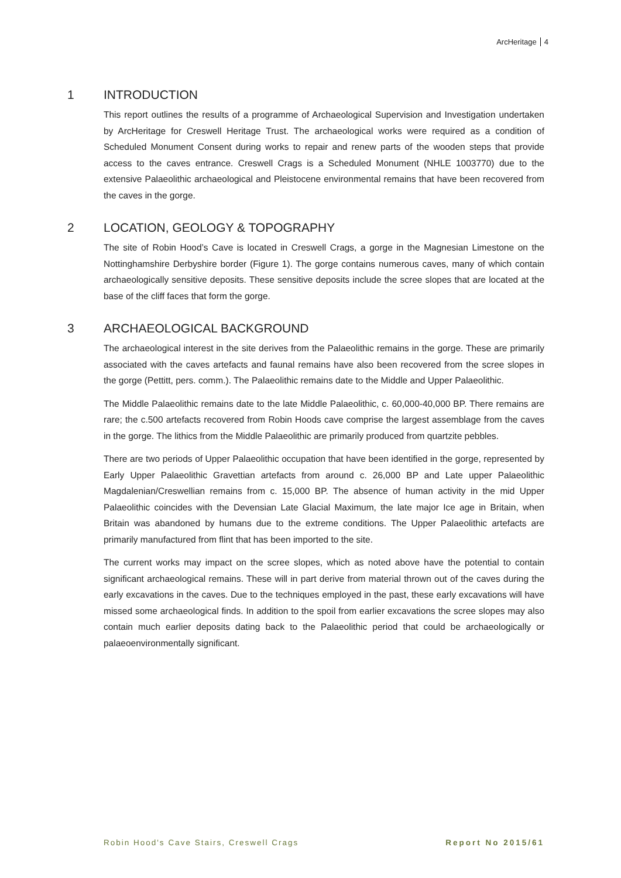ArcHeritage 4
1 INTRODUCTION
This report outlines the results of a programme of Archaeological Supervision and Investigation undertaken by ArcHeritage for Creswell Heritage Trust. The archaeological works were required as a condition of Scheduled Monument Consent during works to repair and renew parts of the wooden steps that provide access to the caves entrance. Creswell Crags is a Scheduled Monument (NHLE 1003770) due to the extensive Palaeolithic archaeological and Pleistocene environmental remains that have been recovered from the caves in the gorge.
2 LOCATION, GEOLOGY & TOPOGRAPHY
The site of Robin Hood’s Cave is located in Creswell Crags, a gorge in the Magnesian Limestone on the Nottinghamshire Derbyshire border (Figure 1). The gorge contains numerous caves, many of which contain archaeologically sensitive deposits. These sensitive deposits include the scree slopes that are located at the base of the cliff faces that form the gorge.
3 ARCHAEOLOGICAL BACKGROUND
The archaeological interest in the site derives from the Palaeolithic remains in the gorge. These are primarily associated with the caves artefacts and faunal remains have also been recovered from the scree slopes in the gorge (Pettitt, pers. comm.). The Palaeolithic remains date to the Middle and Upper Palaeolithic.
The Middle Palaeolithic remains date to the late Middle Palaeolithic, c. 60,000-40,000 BP. There remains are rare; the c.500 artefacts recovered from Robin Hoods cave comprise the largest assemblage from the caves in the gorge. The lithics from the Middle Palaeolithic are primarily produced from quartzite pebbles.
There are two periods of Upper Palaeolithic occupation that have been identified in the gorge, represented by Early Upper Palaeolithic Gravettian artefacts from around c. 26,000 BP and Late upper Palaeolithic Magdalenian/Creswellian remains from c. 15,000 BP. The absence of human activity in the mid Upper Palaeolithic coincides with the Devensian Late Glacial Maximum, the late major Ice age in Britain, when Britain was abandoned by humans due to the extreme conditions. The Upper Palaeolithic artefacts are primarily manufactured from flint that has been imported to the site.
The current works may impact on the scree slopes, which as noted above have the potential to contain significant archaeological remains. These will in part derive from material thrown out of the caves during the early excavations in the caves. Due to the techniques employed in the past, these early excavations will have missed some archaeological finds. In addition to the spoil from earlier excavations the scree slopes may also contain much earlier deposits dating back to the Palaeolithic period that could be archaeologically or palaeoenvironmentally significant.
Robin Hood's Cave Stairs, Creswell Crags Report No 2015/61